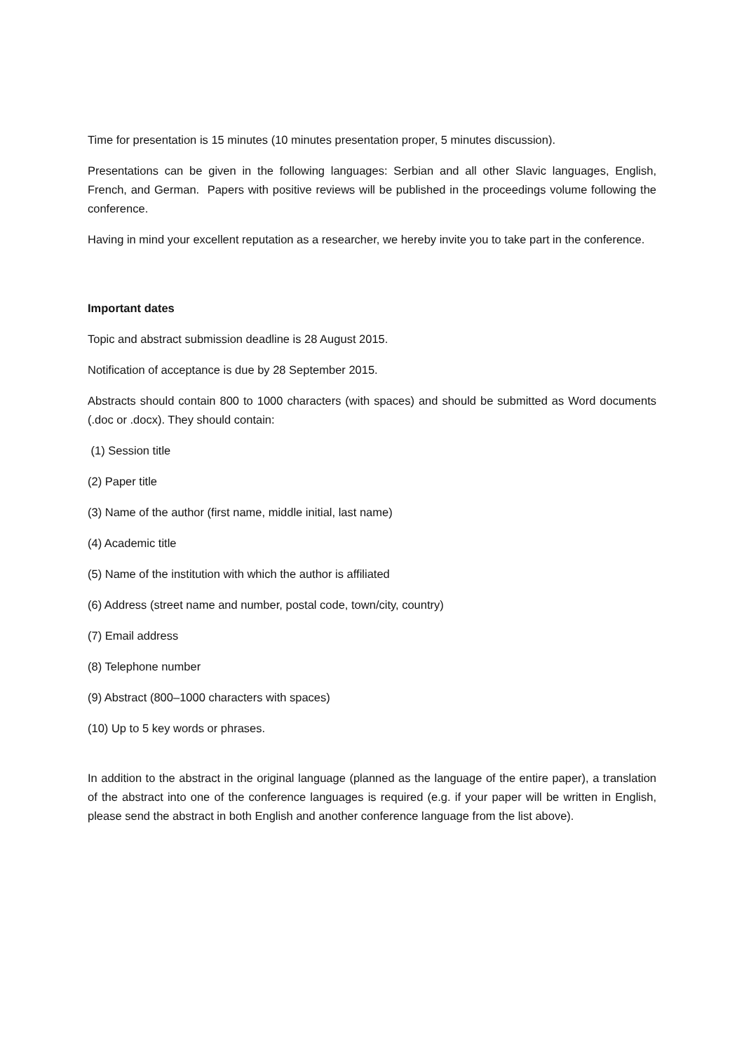Time for presentation is 15 minutes (10 minutes presentation proper, 5 minutes discussion).
Presentations can be given in the following languages: Serbian and all other Slavic languages, English, French, and German. Papers with positive reviews will be published in the proceedings volume following the conference.
Having in mind your excellent reputation as a researcher, we hereby invite you to take part in the conference.
Important dates
Topic and abstract submission deadline is 28 August 2015.
Notification of acceptance is due by 28 September 2015.
Abstracts should contain 800 to 1000 characters (with spaces) and should be submitted as Word documents (.doc or .docx). They should contain:
(1) Session title
(2) Paper title
(3) Name of the author (first name, middle initial, last name)
(4) Academic title
(5) Name of the institution with which the author is affiliated
(6) Address (street name and number, postal code, town/city, country)
(7) Email address
(8) Telephone number
(9) Abstract (800–1000 characters with spaces)
(10) Up to 5 key words or phrases.
In addition to the abstract in the original language (planned as the language of the entire paper), a translation of the abstract into one of the conference languages is required (e.g. if your paper will be written in English, please send the abstract in both English and another conference language from the list above).